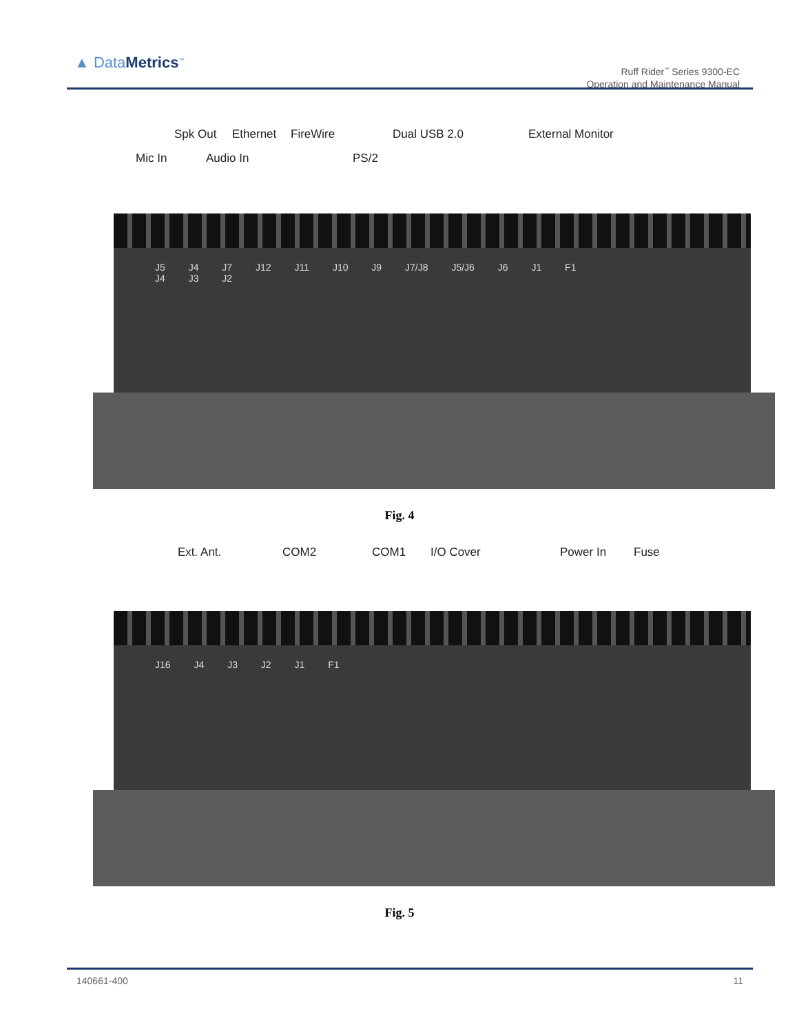▲ DataMetrics<sup>™</sup>
Ruff Rider<sup>™</sup> Series 9300-EC
Operation and Maintenance Manual
Spk Out Ethernet FireWire Dual USB 2.0 External Monitor
Mic In Audio In PS/2
J5 J4 J7 J12 J11 J10 J9 J7/J8 J5/J6 J6 J1 F1
J4 J3 J2
Fig. 4
Ext. Ant. COM2 COM1 I/O Cover Power In Fuse
J16 J4 J3 J2 J1 F1
Fig. 5
140661-400 11